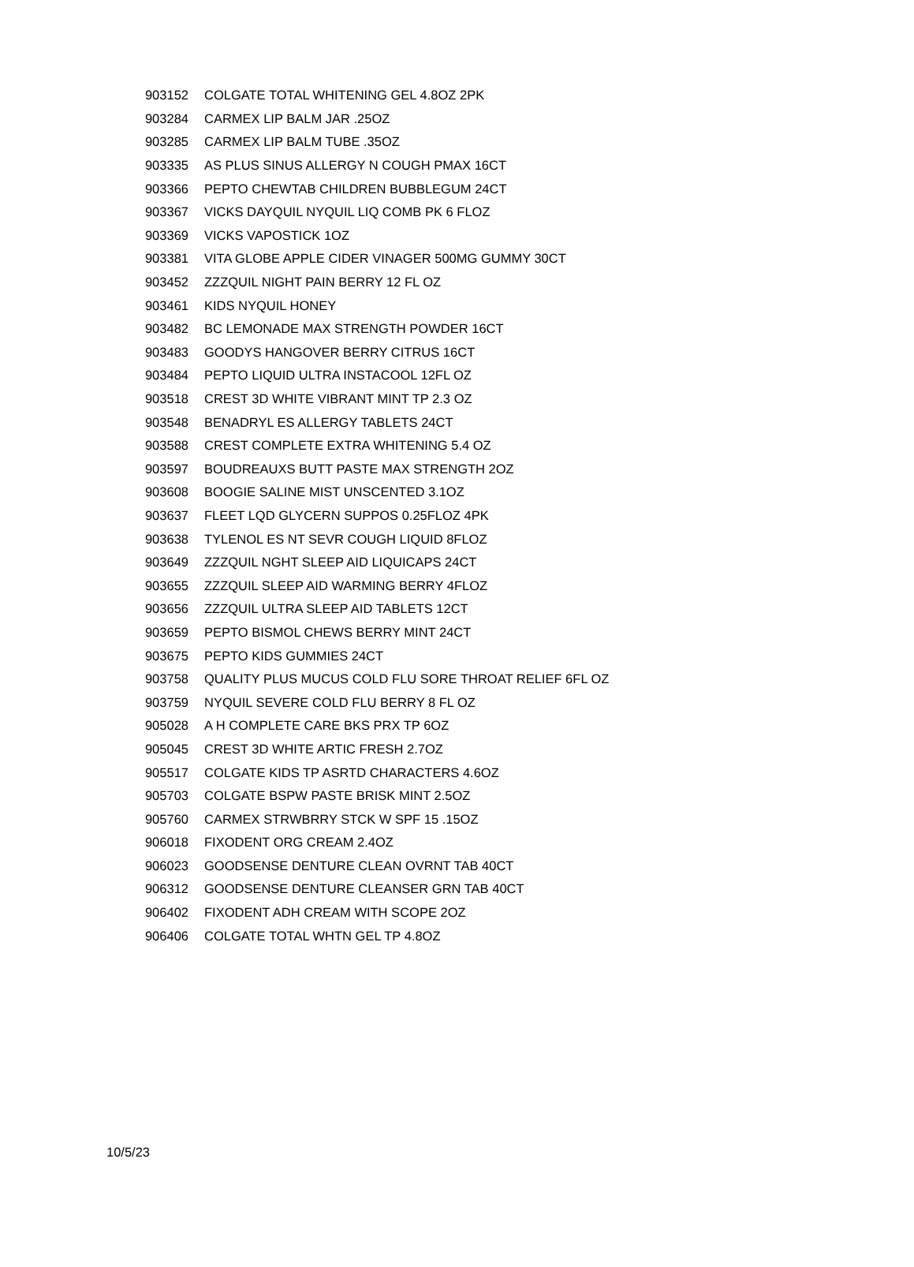| 903152 | COLGATE TOTAL WHITENING GEL 4.8OZ 2PK |
| 903284 | CARMEX LIP BALM JAR .25OZ |
| 903285 | CARMEX LIP BALM TUBE .35OZ |
| 903335 | AS PLUS SINUS ALLERGY N COUGH PMAX 16CT |
| 903366 | PEPTO CHEWTAB CHILDREN BUBBLEGUM 24CT |
| 903367 | VICKS DAYQUIL NYQUIL LIQ COMB PK 6 FLOZ |
| 903369 | VICKS VAPOSTICK 1OZ |
| 903381 | VITA GLOBE APPLE CIDER VINAGER 500MG GUMMY 30CT |
| 903452 | ZZZQUIL NIGHT PAIN BERRY 12 FL OZ |
| 903461 | KIDS NYQUIL HONEY |
| 903482 | BC LEMONADE MAX STRENGTH POWDER 16CT |
| 903483 | GOODYS HANGOVER BERRY CITRUS 16CT |
| 903484 | PEPTO LIQUID ULTRA INSTACOOL 12FL OZ |
| 903518 | CREST 3D WHITE VIBRANT MINT TP 2.3 OZ |
| 903548 | BENADRYL ES ALLERGY TABLETS 24CT |
| 903588 | CREST COMPLETE EXTRA WHITENING 5.4 OZ |
| 903597 | BOUDREAUXS BUTT PASTE MAX STRENGTH 2OZ |
| 903608 | BOOGIE SALINE MIST UNSCENTED 3.1OZ |
| 903637 | FLEET LQD GLYCERN SUPPOS 0.25FLOZ 4PK |
| 903638 | TYLENOL ES NT SEVR COUGH LIQUID 8FLOZ |
| 903649 | ZZZQUIL NGHT SLEEP AID LIQUICAPS 24CT |
| 903655 | ZZZQUIL SLEEP AID WARMING BERRY 4FLOZ |
| 903656 | ZZZQUIL ULTRA SLEEP AID TABLETS 12CT |
| 903659 | PEPTO BISMOL CHEWS BERRY MINT 24CT |
| 903675 | PEPTO KIDS GUMMIES 24CT |
| 903758 | QUALITY PLUS MUCUS COLD FLU SORE THROAT RELIEF 6FL OZ |
| 903759 | NYQUIL SEVERE COLD FLU BERRY 8 FL OZ |
| 905028 | A H COMPLETE CARE BKS PRX TP 6OZ |
| 905045 | CREST 3D WHITE ARTIC FRESH 2.7OZ |
| 905517 | COLGATE KIDS TP ASRTD CHARACTERS 4.6OZ |
| 905703 | COLGATE BSPW PASTE BRISK MINT 2.5OZ |
| 905760 | CARMEX STRWBRRY STCK W SPF 15 .15OZ |
| 906018 | FIXODENT ORG CREAM 2.4OZ |
| 906023 | GOODSENSE DENTURE CLEAN OVRNT TAB 40CT |
| 906312 | GOODSENSE DENTURE CLEANSER GRN TAB 40CT |
| 906402 | FIXODENT ADH CREAM WITH SCOPE 2OZ |
| 906406 | COLGATE TOTAL WHTN GEL TP 4.8OZ |
10/5/23